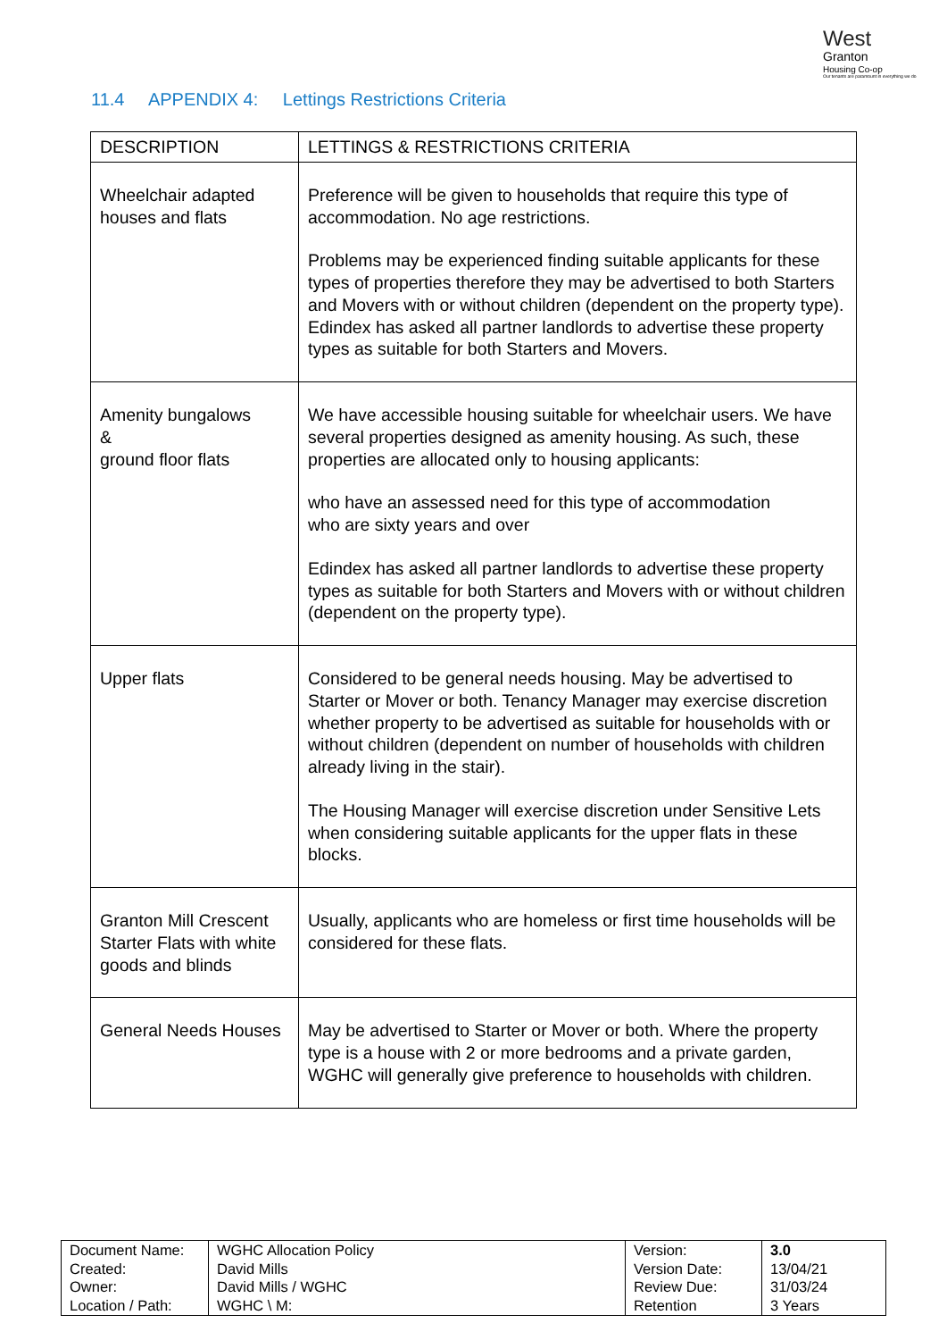West
Granton
Housing Co-op
Our tenants are paramount in everything we do
11.4 APPENDIX 4: Lettings Restrictions Criteria
| DESCRIPTION | LETTINGS & RESTRICTIONS CRITERIA |
| --- | --- |
| Wheelchair adapted houses and flats | Preference will be given to households that require this type of accommodation. No age restrictions. Problems may be experienced finding suitable applicants for these types of properties therefore they may be advertised to both Starters and Movers with or without children (dependent on the property type). Edindex has asked all partner landlords to advertise these property types as suitable for both Starters and Movers. |
| Amenity bungalows & ground floor flats | We have accessible housing suitable for wheelchair users. We have several properties designed as amenity housing. As such, these properties are allocated only to housing applicants: who have an assessed need for this type of accommodation who are sixty years and over Edindex has asked all partner landlords to advertise these property types as suitable for both Starters and Movers with or without children (dependent on the property type). |
| Upper flats | Considered to be general needs housing. May be advertised to Starter or Mover or both. Tenancy Manager may exercise discretion whether property to be advertised as suitable for households with or without children (dependent on number of households with children already living in the stair). The Housing Manager will exercise discretion under Sensitive Lets when considering suitable applicants for the upper flats in these blocks. |
| Granton Mill Crescent Starter Flats with white goods and blinds | Usually, applicants who are homeless or first time households will be considered for these flats. |
| General Needs Houses | May be advertised to Starter or Mover or both. Where the property type is a house with 2 or more bedrooms and a private garden, WGHC will generally give preference to households with children. |
| Document Name: Created: Owner: Location / Path: | WGHC Allocation Policy David Mills David Mills / WGHC WGHC \ M: | Version: Version Date: Review Due: Retention | 3.0 13/04/21 31/03/24 3 Years |